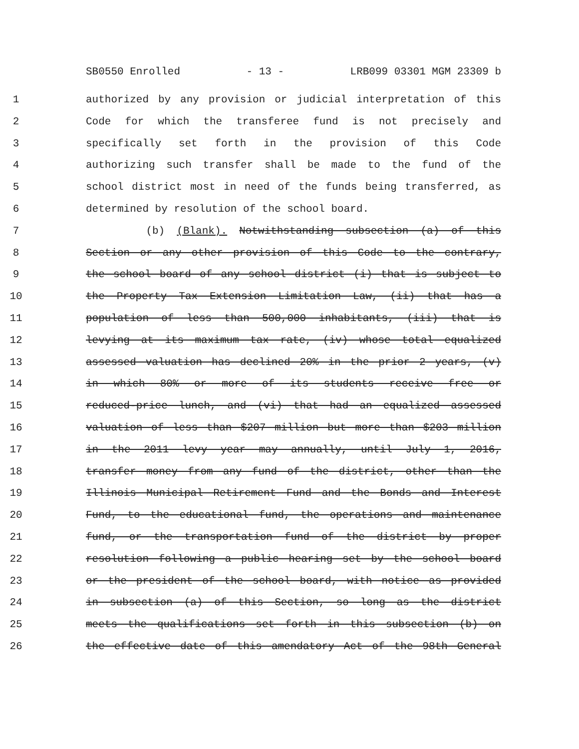SB0550 Enrolled - 13 - LRB099 03301 MGM 23309 b
1 authorized by any provision or judicial interpretation of this
2 Code for which the transferee fund is not precisely and
3 specifically set forth in the provision of this Code
4 authorizing such transfer shall be made to the fund of the
5 school district most in need of the funds being transferred, as
6 determined by resolution of the school board.
7 (b) (Blank). Notwithstanding subsection (a) of this
8 Section or any other provision of this Code to the contrary,
9 the school board of any school district (i) that is subject to
10 the Property Tax Extension Limitation Law, (ii) that has a
11 population of less than 500,000 inhabitants, (iii) that is
12 levying at its maximum tax rate, (iv) whose total equalized
13 assessed valuation has declined 20% in the prior 2 years, (v)
14 in which 80% or more of its students receive free or
15 reduced-price lunch, and (vi) that had an equalized assessed
16 valuation of less than $207 million but more than $203 million
17 in the 2011 levy year may annually, until July 1, 2016,
18 transfer money from any fund of the district, other than the
19 Illinois Municipal Retirement Fund and the Bonds and Interest
20 Fund, to the educational fund, the operations and maintenance
21 fund, or the transportation fund of the district by proper
22 resolution following a public hearing set by the school board
23 or the president of the school board, with notice as provided
24 in subsection (a) of this Section, so long as the district
25 meets the qualifications set forth in this subsection (b) on
26 the effective date of this amendatory Act of the 98th General